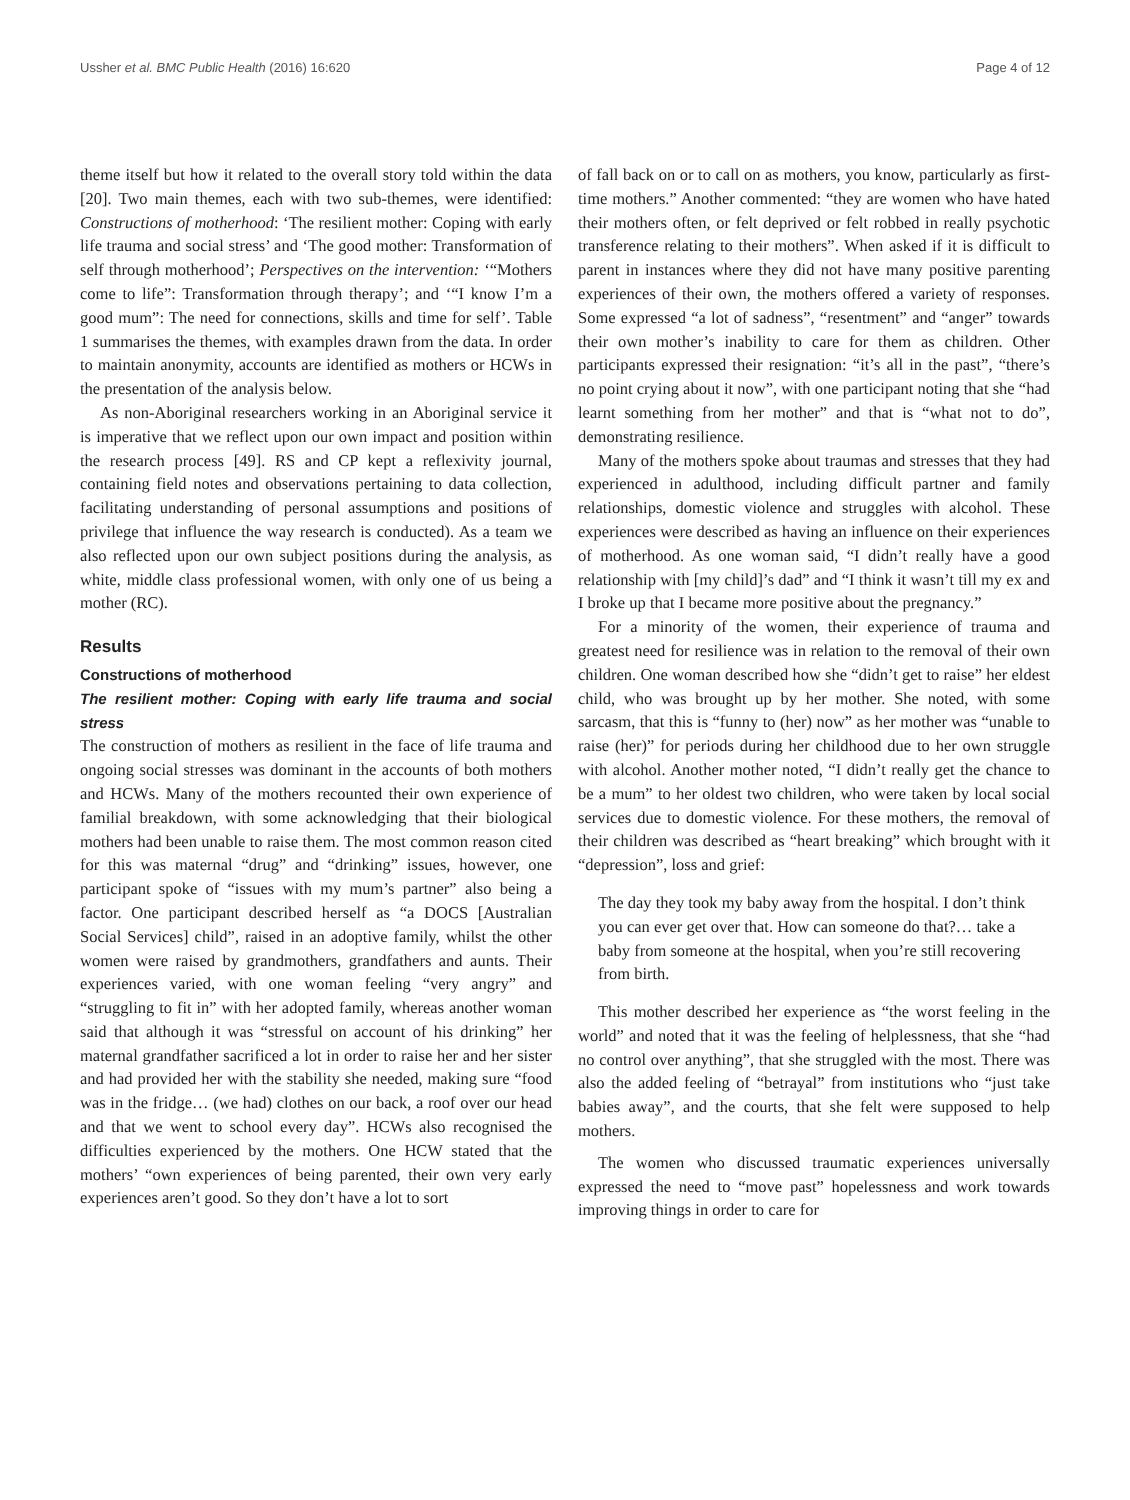Ussher et al. BMC Public Health (2016) 16:620 Page 4 of 12
theme itself but how it related to the overall story told within the data [20]. Two main themes, each with two sub-themes, were identified: Constructions of motherhood: ‘The resilient mother: Coping with early life trauma and social stress’ and ‘The good mother: Transformation of self through motherhood’; Perspectives on the intervention: ‘“Mothers come to life”: Transformation through therapy’; and ‘“I know I’m a good mum”: The need for connections, skills and time for self’. Table 1 summarises the themes, with examples drawn from the data. In order to maintain anonymity, accounts are identified as mothers or HCWs in the presentation of the analysis below.
As non-Aboriginal researchers working in an Aboriginal service it is imperative that we reflect upon our own impact and position within the research process [49]. RS and CP kept a reflexivity journal, containing field notes and observations pertaining to data collection, facilitating understanding of personal assumptions and positions of privilege that influence the way research is conducted). As a team we also reflected upon our own subject positions during the analysis, as white, middle class professional women, with only one of us being a mother (RC).
Results
Constructions of motherhood
The resilient mother: Coping with early life trauma and social stress
The construction of mothers as resilient in the face of life trauma and ongoing social stresses was dominant in the accounts of both mothers and HCWs. Many of the mothers recounted their own experience of familial breakdown, with some acknowledging that their biological mothers had been unable to raise them. The most common reason cited for this was maternal “drug” and “drinking” issues, however, one participant spoke of “issues with my mum’s partner” also being a factor. One participant described herself as “a DOCS [Australian Social Services] child”, raised in an adoptive family, whilst the other women were raised by grandmothers, grandfathers and aunts. Their experiences varied, with one woman feeling “very angry” and “struggling to fit in” with her adopted family, whereas another woman said that although it was “stressful on account of his drinking” her maternal grandfather sacrificed a lot in order to raise her and her sister and had provided her with the stability she needed, making sure “food was in the fridge… (we had) clothes on our back, a roof over our head and that we went to school every day”. HCWs also recognised the difficulties experienced by the mothers. One HCW stated that the mothers’ “own experiences of being parented, their own very early experiences aren’t good. So they don’t have a lot to sort
of fall back on or to call on as mothers, you know, particularly as first-time mothers.” Another commented: “they are women who have hated their mothers often, or felt deprived or felt robbed in really psychotic transference relating to their mothers”. When asked if it is difficult to parent in instances where they did not have many positive parenting experiences of their own, the mothers offered a variety of responses. Some expressed “a lot of sadness”, “resentment” and “anger” towards their own mother’s inability to care for them as children. Other participants expressed their resignation: “it’s all in the past”, “there’s no point crying about it now”, with one participant noting that she “had learnt something from her mother” and that is “what not to do”, demonstrating resilience.
Many of the mothers spoke about traumas and stresses that they had experienced in adulthood, including difficult partner and family relationships, domestic violence and struggles with alcohol. These experiences were described as having an influence on their experiences of motherhood. As one woman said, “I didn’t really have a good relationship with [my child]’s dad” and “I think it wasn’t till my ex and I broke up that I became more positive about the pregnancy.”
For a minority of the women, their experience of trauma and greatest need for resilience was in relation to the removal of their own children. One woman described how she “didn’t get to raise” her eldest child, who was brought up by her mother. She noted, with some sarcasm, that this is “funny to (her) now” as her mother was “unable to raise (her)” for periods during her childhood due to her own struggle with alcohol. Another mother noted, “I didn’t really get the chance to be a mum” to her oldest two children, who were taken by local social services due to domestic violence. For these mothers, the removal of their children was described as “heart breaking” which brought with it “depression”, loss and grief:
The day they took my baby away from the hospital. I don’t think you can ever get over that. How can someone do that?… take a baby from someone at the hospital, when you’re still recovering from birth.
This mother described her experience as “the worst feeling in the world” and noted that it was the feeling of helplessness, that she “had no control over anything”, that she struggled with the most. There was also the added feeling of “betrayal” from institutions who “just take babies away”, and the courts, that she felt were supposed to help mothers.
The women who discussed traumatic experiences universally expressed the need to “move past” hopelessness and work towards improving things in order to care for